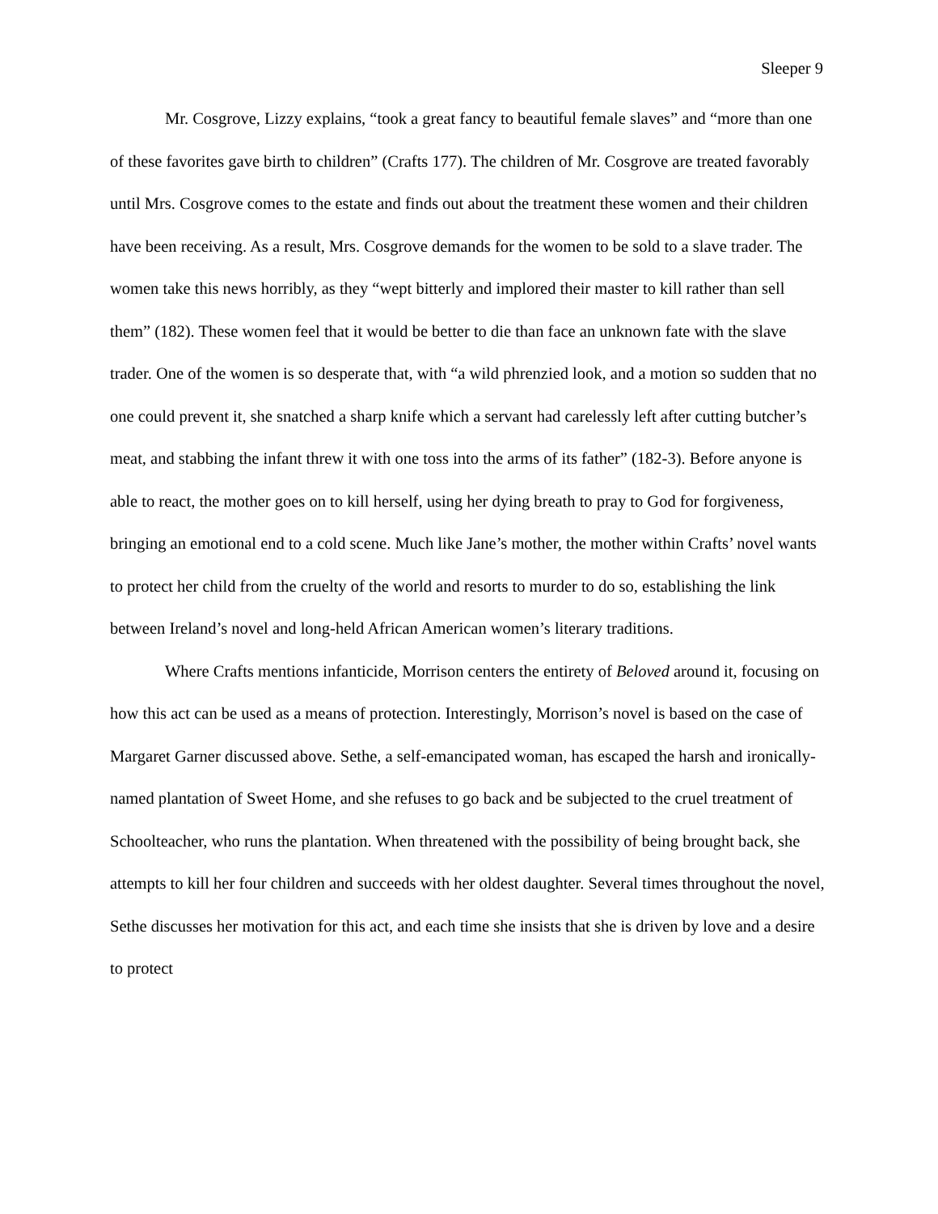Sleeper 9
Mr. Cosgrove, Lizzy explains, “took a great fancy to beautiful female slaves” and “more than one of these favorites gave birth to children” (Crafts 177). The children of Mr. Cosgrove are treated favorably until Mrs. Cosgrove comes to the estate and finds out about the treatment these women and their children have been receiving. As a result, Mrs. Cosgrove demands for the women to be sold to a slave trader. The women take this news horribly, as they “wept bitterly and implored their master to kill rather than sell them” (182). These women feel that it would be better to die than face an unknown fate with the slave trader. One of the women is so desperate that, with “a wild phrenzied look, and a motion so sudden that no one could prevent it, she snatched a sharp knife which a servant had carelessly left after cutting butcher’s meat, and stabbing the infant threw it with one toss into the arms of its father” (182-3). Before anyone is able to react, the mother goes on to kill herself, using her dying breath to pray to God for forgiveness, bringing an emotional end to a cold scene. Much like Jane’s mother, the mother within Crafts’ novel wants to protect her child from the cruelty of the world and resorts to murder to do so, establishing the link between Ireland’s novel and long-held African American women’s literary traditions.
Where Crafts mentions infanticide, Morrison centers the entirety of Beloved around it, focusing on how this act can be used as a means of protection. Interestingly, Morrison’s novel is based on the case of Margaret Garner discussed above. Sethe, a self-emancipated woman, has escaped the harsh and ironically-named plantation of Sweet Home, and she refuses to go back and be subjected to the cruel treatment of Schoolteacher, who runs the plantation. When threatened with the possibility of being brought back, she attempts to kill her four children and succeeds with her oldest daughter. Several times throughout the novel, Sethe discusses her motivation for this act, and each time she insists that she is driven by love and a desire to protect